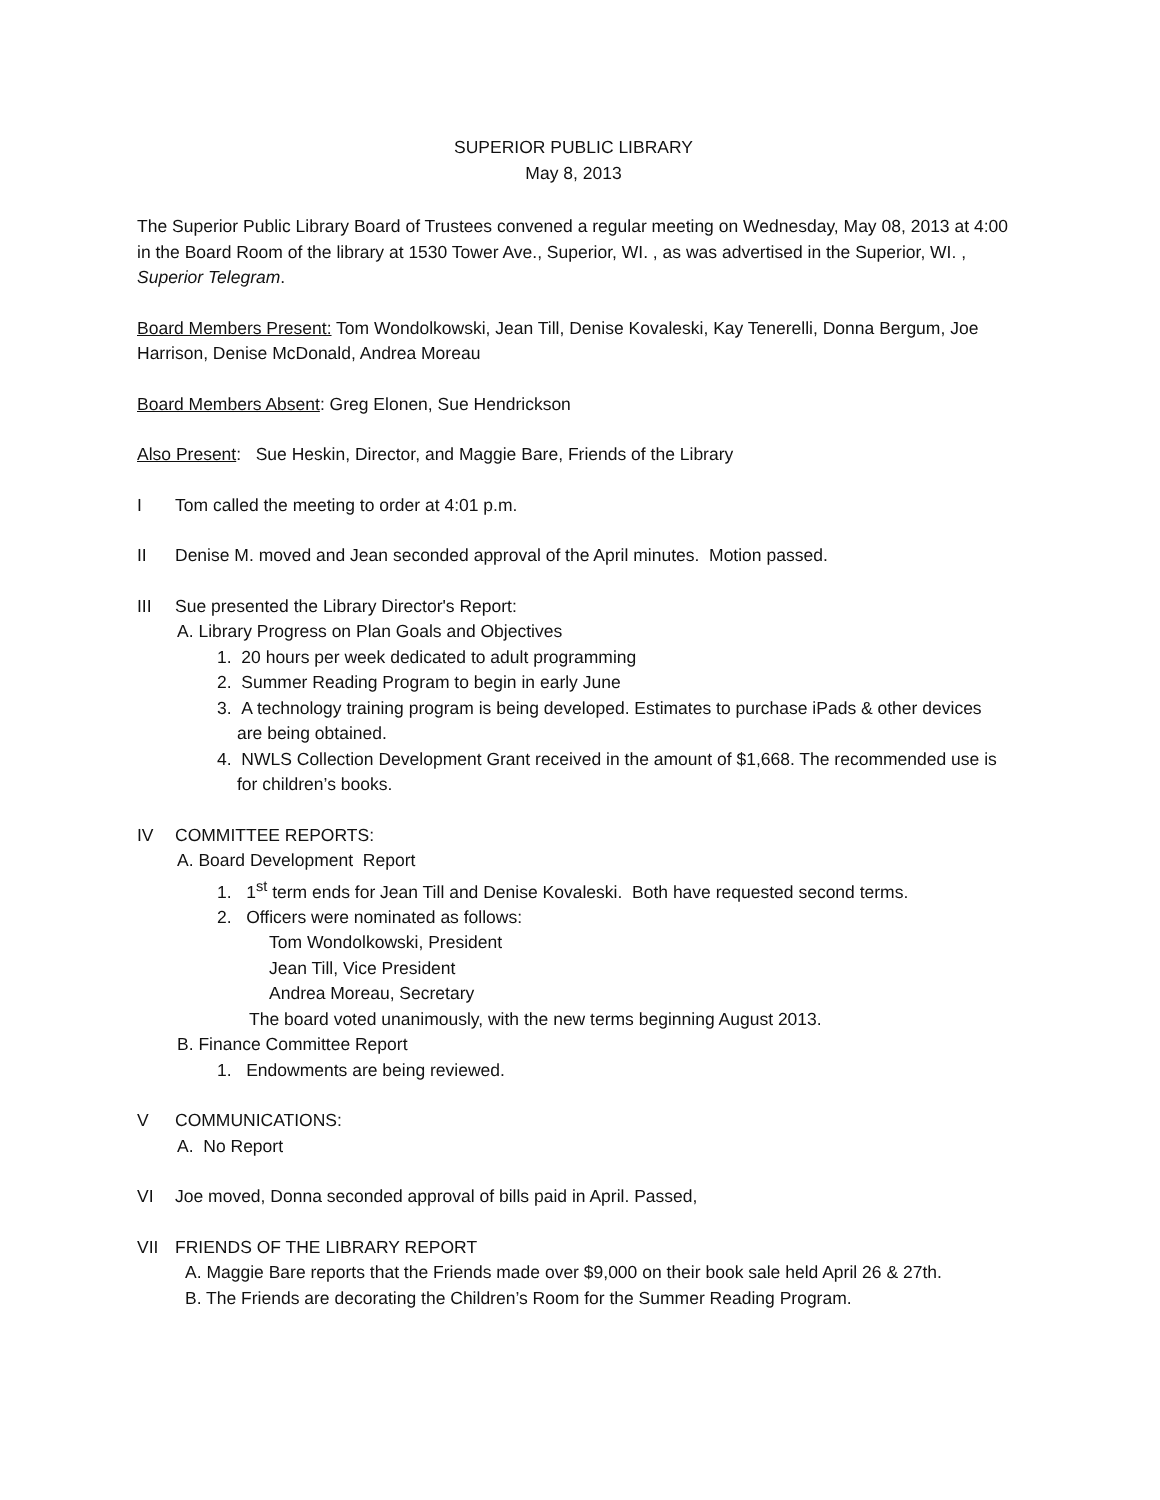SUPERIOR PUBLIC LIBRARY
May 8, 2013
The Superior Public Library Board of Trustees convened a regular meeting on Wednesday, May 08, 2013 at 4:00 in the Board Room of the library at 1530 Tower Ave., Superior, WI. , as was advertised in the Superior, WI. , Superior Telegram.
Board Members Present: Tom Wondolkowski, Jean Till, Denise Kovaleski, Kay Tenerelli, Donna Bergum, Joe Harrison, Denise McDonald, Andrea Moreau
Board Members Absent: Greg Elonen, Sue Hendrickson
Also Present: Sue Heskin, Director, and Maggie Bare, Friends of the Library
I Tom called the meeting to order at 4:01 p.m.
II Denise M. moved and Jean seconded approval of the April minutes. Motion passed.
III Sue presented the Library Director's Report:
A. Library Progress on Plan Goals and Objectives
1. 20 hours per week dedicated to adult programming
2. Summer Reading Program to begin in early June
3. A technology training program is being developed. Estimates to purchase iPads & other devices are being obtained.
4. NWLS Collection Development Grant received in the amount of $1,668. The recommended use is for children’s books.
IV COMMITTEE REPORTS:
A. Board Development Report
1. 1<sup>st</sup> term ends for Jean Till and Denise Kovaleski. Both have requested second terms.
2. Officers were nominated as follows:
Tom Wondolkowski, President
Jean Till, Vice President
Andrea Moreau, Secretary
The board voted unanimously, with the new terms beginning August 2013.
B. Finance Committee Report
1. Endowments are being reviewed.
V COMMUNICATIONS:
A. No Report
VI Joe moved, Donna seconded approval of bills paid in April. Passed,
VII FRIENDS OF THE LIBRARY REPORT
A. Maggie Bare reports that the Friends made over $9,000 on their book sale held April 26 & 27th.
B. The Friends are decorating the Children’s Room for the Summer Reading Program.